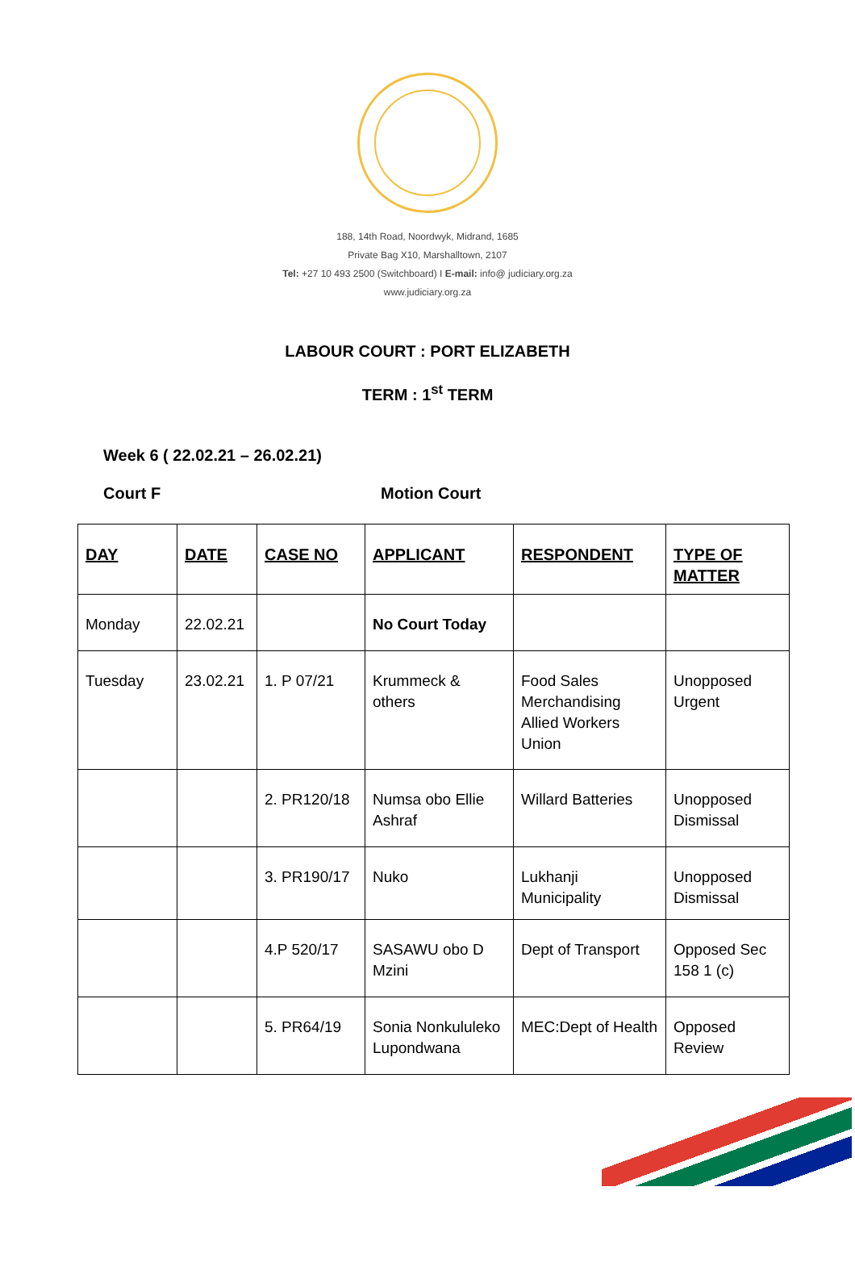188, 14th Road, Noordwyk, Midrand, 1685
Private Bag X10, Marshalltown, 2107
Tel: +27 10 493 2500 (Switchboard) I E-mail: info@ judiciary.org.za
www.judiciary.org.za
LABOUR COURT : PORT ELIZABETH
TERM : 1<sup>st</sup> TERM
Week 6 ( 22.02.21 – 26.02.21)
Court F Motion Court
| DAY | DATE | CASE NO | APPLICANT | RESPONDENT | TYPE OF MATTER |
| --- | --- | --- | --- | --- | --- |
| Monday | 22.02.21 | | No Court Today | | |
| Tuesday | 23.02.21 | 1. P 07/21 | Krummeck & others | Food Sales Merchandising Allied Workers Union | Unopposed Urgent |
| | | 2. PR120/18 | Numsa obo Ellie Ashraf | Willard Batteries | Unopposed Dismissal |
| | | 3. PR190/17 | Nuko | Lukhanji Municipality | Unopposed Dismissal |
| | | 4.P 520/17 | SASAWU obo D Mzini | Dept of Transport | Opposed Sec 158 1 (c) |
| | | 5. PR64/19 | Sonia Nonkululeko Lupondwana | MEC:Dept of Health | Opposed Review |